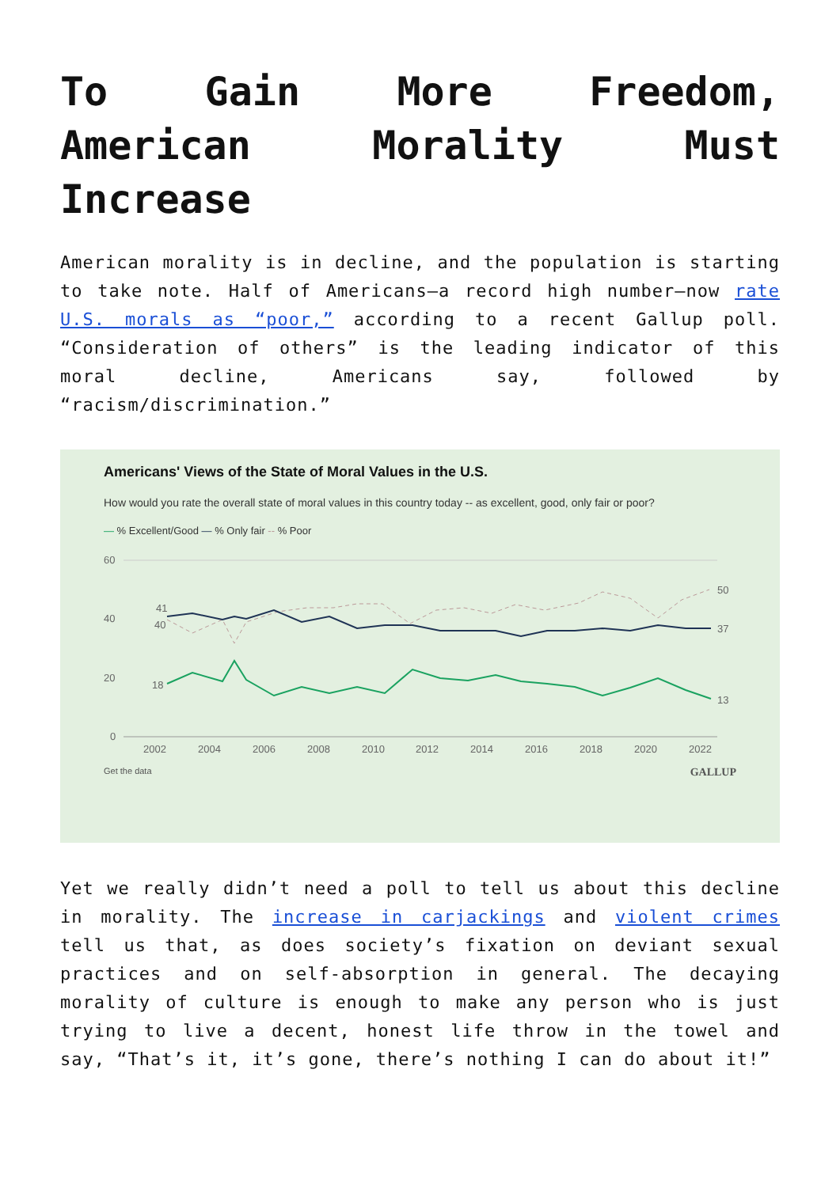To Gain More Freedom, American Morality Must Increase
American morality is in decline, and the population is starting to take note. Half of Americans—a record high number—now rate U.S. morals as “poor,” according to a recent Gallup poll. “Consideration of others” is the leading indicator of this moral decline, Americans say, followed by “racism/discrimination.”
Americans' Views of the State of Moral Values in the U.S.
How would you rate the overall state of moral values in this country today -- as excellent, good, only fair or poor?
— % Excellent/Good — % Only fair -- % Poor
60
40
20
0
2002
2004
2006
2008
2010
2012
2014
2016
2018
2020
2022
41
40
18
50
37
13
Get the data GALLUP
Yet we really didn’t need a poll to tell us about this decline in morality. The increase in carjackings and violent crimes tell us that, as does society’s fixation on deviant sexual practices and on self-absorption in general. The decaying morality of culture is enough to make any person who is just trying to live a decent, honest life throw in the towel and say, “That’s it, it’s gone, there’s nothing I can do about it!”